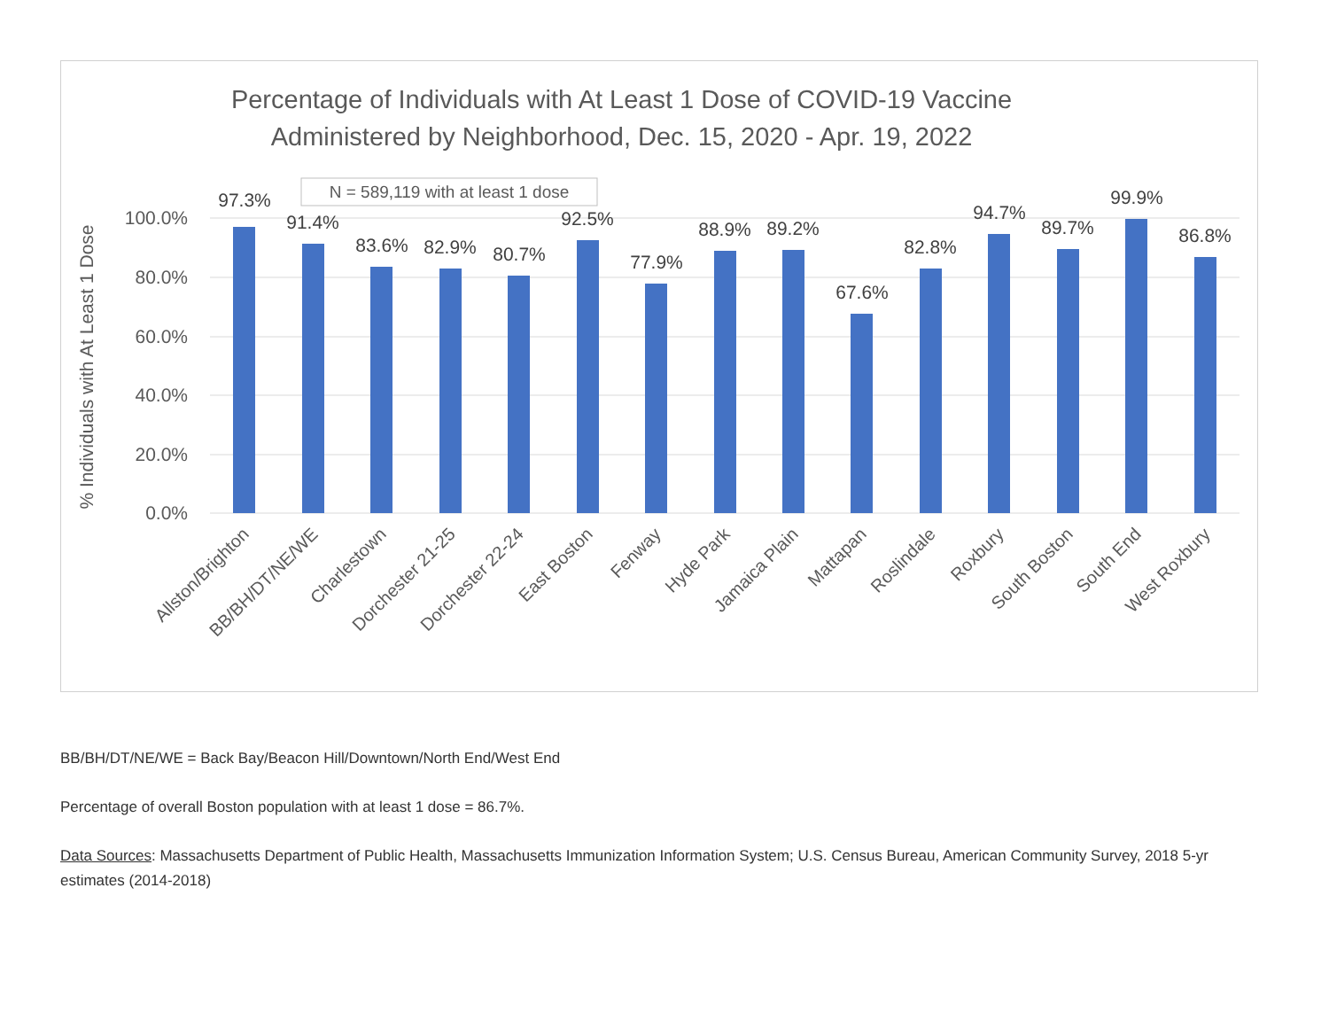Percentage of Individuals with At Least 1 Dose of COVID-19 Vaccine
Administered by Neighborhood, Dec. 15, 2020 - Apr. 19, 2022
100.0%
80.0%
60.0%
40.0%
20.0%
0.0%
% Individuals with At Least 1 Dose
N = 589,119 with at least 1 dose
97.3%
91.4%
83.6%
82.9%
80.7%
92.5%
77.9%
88.9%
89.2%
67.6%
82.8%
94.7%
89.7%
99.9%
86.8%
Allston/Brighton
BB/BH/DT/NE/WE
Charlestown
Dorchester 21-25
Dorchester 22-24
East Boston
Fenway
Hyde Park
Jamaica Plain
Mattapan
Roslindale
Roxbury
South Boston
South End
West Roxbury
BB/BH/DT/NE/WE = Back Bay/Beacon Hill/Downtown/North End/West End
Percentage of overall Boston population with at least 1 dose = 86.7%.
Data Sources: Massachusetts Department of Public Health, Massachusetts Immunization Information System; U.S. Census Bureau, American Community Survey, 2018 5-yr estimates (2014-2018)